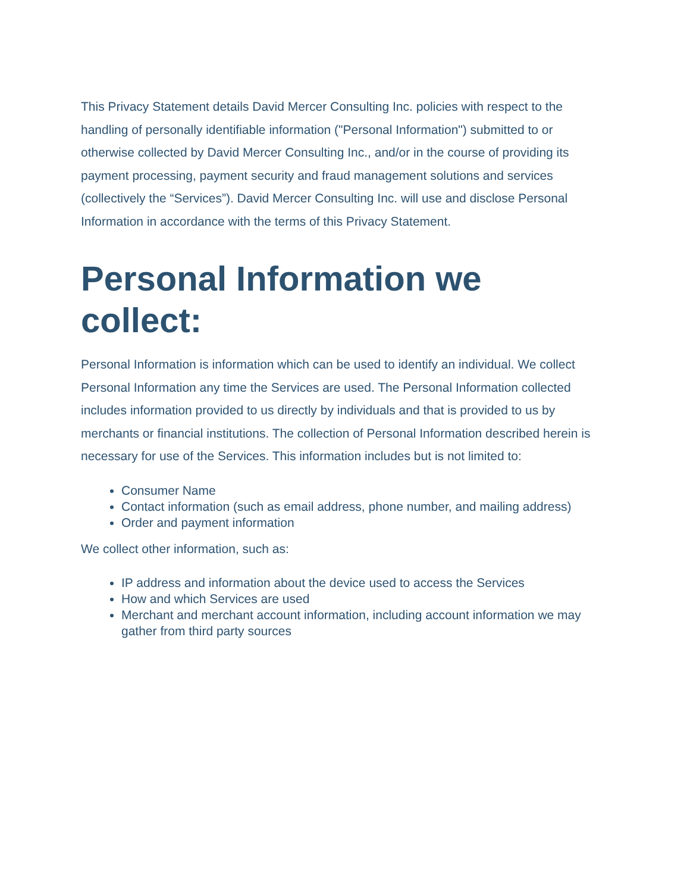This Privacy Statement details David Mercer Consulting Inc. policies with respect to the handling of personally identifiable information ("Personal Information") submitted to or otherwise collected by David Mercer Consulting Inc., and/or in the course of providing its payment processing, payment security and fraud management solutions and services (collectively the “Services”). David Mercer Consulting Inc. will use and disclose Personal Information in accordance with the terms of this Privacy Statement.
Personal Information we collect:
Personal Information is information which can be used to identify an individual. We collect Personal Information any time the Services are used. The Personal Information collected includes information provided to us directly by individuals and that is provided to us by merchants or financial institutions. The collection of Personal Information described herein is necessary for use of the Services. This information includes but is not limited to:
Consumer Name
Contact information (such as email address, phone number, and mailing address)
Order and payment information
We collect other information, such as:
IP address and information about the device used to access the Services
How and which Services are used
Merchant and merchant account information, including account information we may gather from third party sources